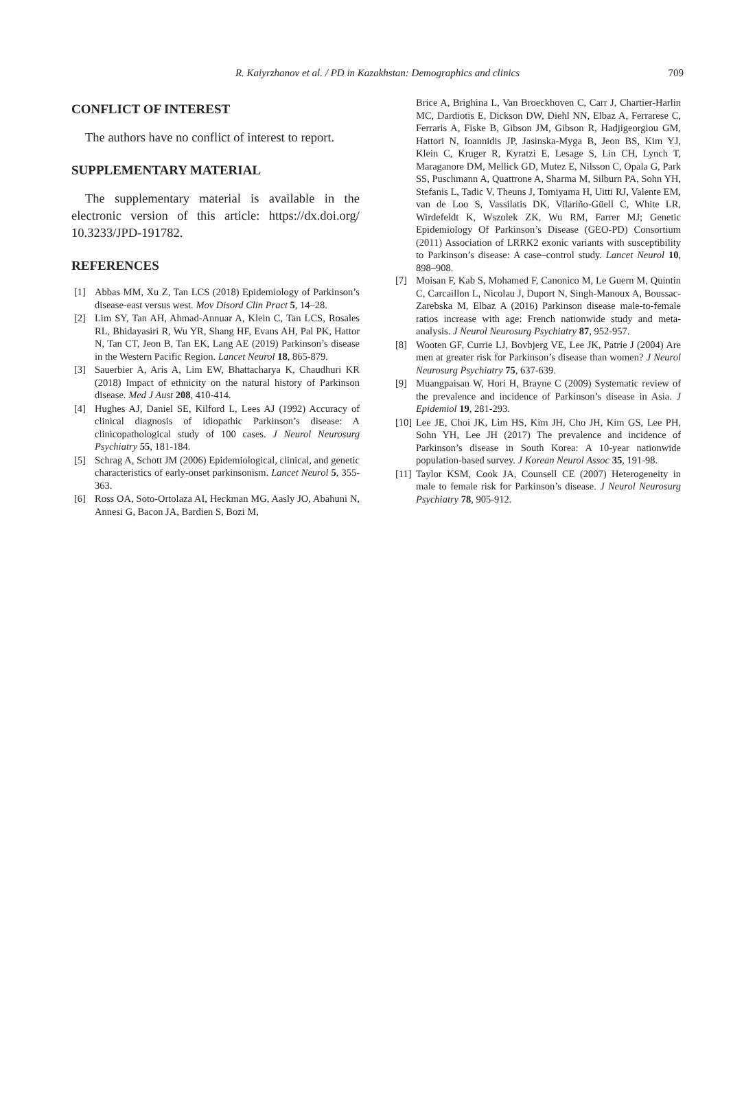R. Kaiyrzhanov et al. / PD in Kazakhstan: Demographics and clinics
709
CONFLICT OF INTEREST
The authors have no conflict of interest to report.
SUPPLEMENTARY MATERIAL
The supplementary material is available in the electronic version of this article: https://dx.doi.org/ 10.3233/JPD-191782.
REFERENCES
[1] Abbas MM, Xu Z, Tan LCS (2018) Epidemiology of Parkinson’s disease-east versus west. Mov Disord Clin Pract 5, 14–28.
[2] Lim SY, Tan AH, Ahmad-Annuar A, Klein C, Tan LCS, Rosales RL, Bhidayasiri R, Wu YR, Shang HF, Evans AH, Pal PK, Hattor N, Tan CT, Jeon B, Tan EK, Lang AE (2019) Parkinson’s disease in the Western Pacific Region. Lancet Neurol 18, 865-879.
[3] Sauerbier A, Aris A, Lim EW, Bhattacharya K, Chaudhuri KR (2018) Impact of ethnicity on the natural history of Parkinson disease. Med J Aust 208, 410-414.
[4] Hughes AJ, Daniel SE, Kilford L, Lees AJ (1992) Accuracy of clinical diagnosis of idiopathic Parkinson’s disease: A clinicopathological study of 100 cases. J Neurol Neurosurg Psychiatry 55, 181-184.
[5] Schrag A, Schott JM (2006) Epidemiological, clinical, and genetic characteristics of early-onset parkinsonism. Lancet Neurol 5, 355-363.
[6] Ross OA, Soto-Ortolaza AI, Heckman MG, Aasly JO, Abahuni N, Annesi G, Bacon JA, Bardien S, Bozi M,
Brice A, Brighina L, Van Broeckhoven C, Carr J, Chartier-Harlin MC, Dardiotis E, Dickson DW, Diehl NN, Elbaz A, Ferrarese C, Ferraris A, Fiske B, Gibson JM, Gibson R, Hadjigeorgiou GM, Hattori N, Ioannidis JP, Jasinska-Myga B, Jeon BS, Kim YJ, Klein C, Kruger R, Kyratzi E, Lesage S, Lin CH, Lynch T, Maraganore DM, Mellick GD, Mutez E, Nilsson C, Opala G, Park SS, Puschmann A, Quattrone A, Sharma M, Silburn PA, Sohn YH, Stefanis L, Tadic V, Theuns J, Tomiyama H, Uitti RJ, Valente EM, van de Loo S, Vassilatis DK, Vilariño-Güell C, White LR, Wirdefeldt K, Wszolek ZK, Wu RM, Farrer MJ; Genetic Epidemiology Of Parkinson’s Disease (GEO-PD) Consortium (2011) Association of LRRK2 exonic variants with susceptibility to Parkinson’s disease: A case–control study. Lancet Neurol 10, 898–908.
[7] Moisan F, Kab S, Mohamed F, Canonico M, Le Guern M, Quintin C, Carcaillon L, Nicolau J, Duport N, Singh-Manoux A, Boussac-Zarebska M, Elbaz A (2016) Parkinson disease male-to-female ratios increase with age: French nationwide study and meta-analysis. J Neurol Neurosurg Psychiatry 87, 952-957.
[8] Wooten GF, Currie LJ, Bovbjerg VE, Lee JK, Patrie J (2004) Are men at greater risk for Parkinson’s disease than women? J Neurol Neurosurg Psychiatry 75, 637-639.
[9] Muangpaisan W, Hori H, Brayne C (2009) Systematic review of the prevalence and incidence of Parkinson’s disease in Asia. J Epidemiol 19, 281-293.
[10] Lee JE, Choi JK, Lim HS, Kim JH, Cho JH, Kim GS, Lee PH, Sohn YH, Lee JH (2017) The prevalence and incidence of Parkinson’s disease in South Korea: A 10-year nationwide population-based survey. J Korean Neurol Assoc 35, 191-98.
[11] Taylor KSM, Cook JA, Counsell CE (2007) Heterogeneity in male to female risk for Parkinson’s disease. J Neurol Neurosurg Psychiatry 78, 905-912.